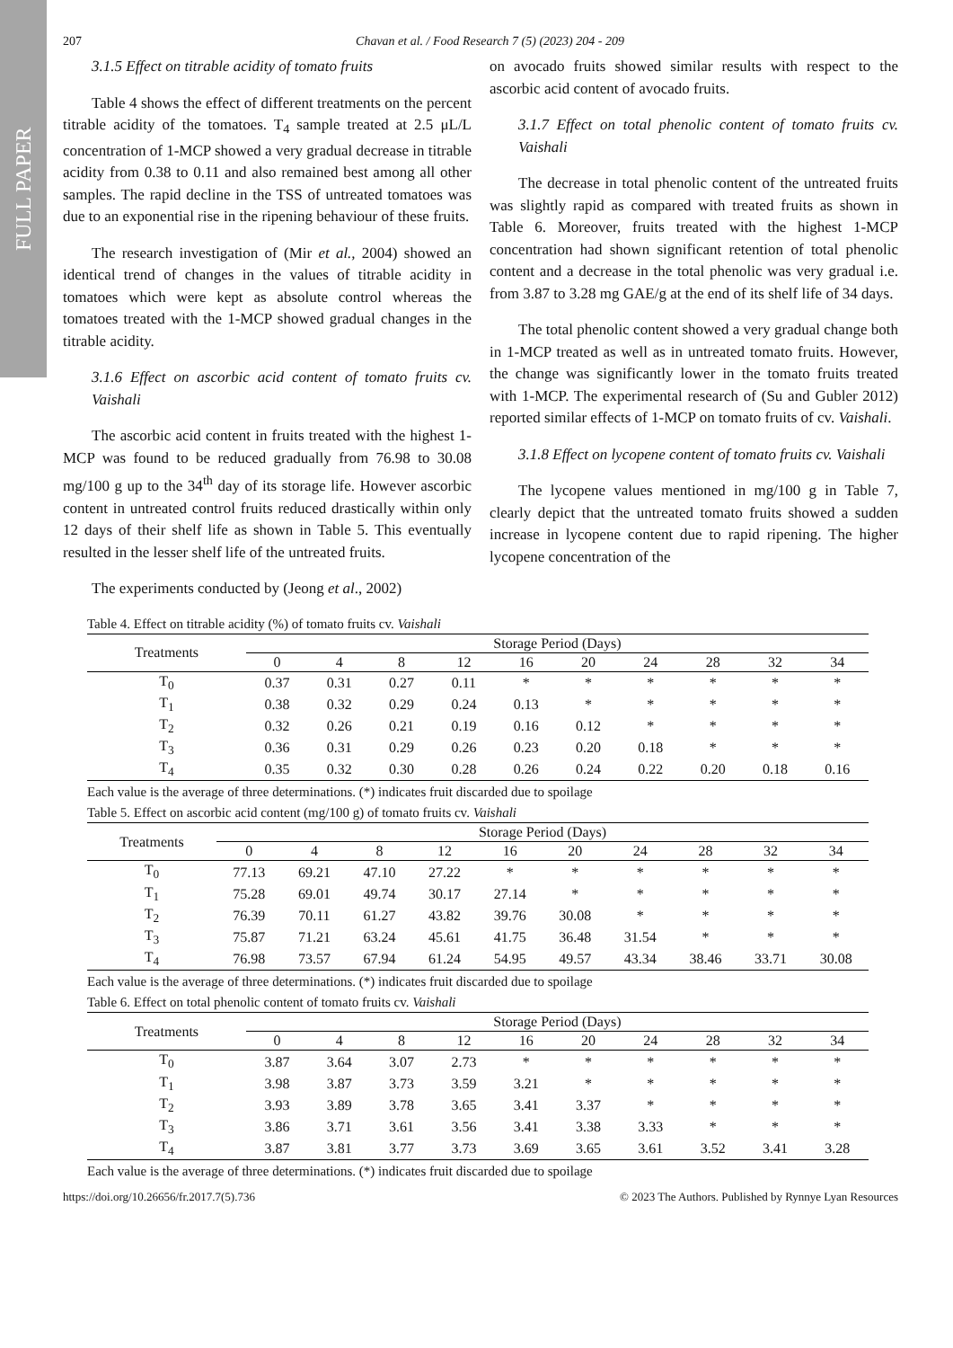FULL PAPER
207 Chavan et al. / Food Research 7 (5) (2023) 204 - 209
3.1.5 Effect on titrable acidity of tomato fruits
Table 4 shows the effect of different treatments on the percent titrable acidity of the tomatoes. T<sub>4</sub> sample treated at 2.5 μL/L concentration of 1-MCP showed a very gradual decrease in titrable acidity from 0.38 to 0.11 and also remained best among all other samples. The rapid decline in the TSS of untreated tomatoes was due to an exponential rise in the ripening behaviour of these fruits.
The research investigation of (Mir et al., 2004) showed an identical trend of changes in the values of titrable acidity in tomatoes which were kept as absolute control whereas the tomatoes treated with the 1-MCP showed gradual changes in the titrable acidity.
3.1.6 Effect on ascorbic acid content of tomato fruits cv. Vaishali
The ascorbic acid content in fruits treated with the highest 1-MCP was found to be reduced gradually from 76.98 to 30.08 mg/100 g up to the 34<sup>th</sup> day of its storage life. However ascorbic content in untreated control fruits reduced drastically within only 12 days of their shelf life as shown in Table 5. This eventually resulted in the lesser shelf life of the untreated fruits.
The experiments conducted by (Jeong et al., 2002)
on avocado fruits showed similar results with respect to the ascorbic acid content of avocado fruits.
3.1.7 Effect on total phenolic content of tomato fruits cv. Vaishali
The decrease in total phenolic content of the untreated fruits was slightly rapid as compared with treated fruits as shown in Table 6. Moreover, fruits treated with the highest 1-MCP concentration had shown significant retention of total phenolic content and a decrease in the total phenolic was very gradual i.e. from 3.87 to 3.28 mg GAE/g at the end of its shelf life of 34 days.
The total phenolic content showed a very gradual change both in 1-MCP treated as well as in untreated tomato fruits. However, the change was significantly lower in the tomato fruits treated with 1-MCP. The experimental research of (Su and Gubler 2012) reported similar effects of 1-MCP on tomato fruits of cv. Vaishali.
3.1.8 Effect on lycopene content of tomato fruits cv. Vaishali
The lycopene values mentioned in mg/100 g in Table 7, clearly depict that the untreated tomato fruits showed a sudden increase in lycopene content due to rapid ripening. The higher lycopene concentration of the
Table 4. Effect on titrable acidity (%) of tomato fruits cv. Vaishali
| Treatments | Storage Period (Days) | | | | | | | | | |
| --- | --- | --- | --- | --- | --- | --- | --- | --- | --- | --- |
| | 0 | 4 | 8 | 12 | 16 | 20 | 24 | 28 | 32 | 34 |
| T<sub>0</sub> | 0.37 | 0.31 | 0.27 | 0.11 | * | * | * | * | * | * |
| T<sub>1</sub> | 0.38 | 0.32 | 0.29 | 0.24 | 0.13 | * | * | * | * | * |
| T<sub>2</sub> | 0.32 | 0.26 | 0.21 | 0.19 | 0.16 | 0.12 | * | * | * | * |
| T<sub>3</sub> | 0.36 | 0.31 | 0.29 | 0.26 | 0.23 | 0.20 | 0.18 | * | * | * |
| T<sub>4</sub> | 0.35 | 0.32 | 0.30 | 0.28 | 0.26 | 0.24 | 0.22 | 0.20 | 0.18 | 0.16 |
Each value is the average of three determinations. (*) indicates fruit discarded due to spoilage
Table 5. Effect on ascorbic acid content (mg/100 g) of tomato fruits cv. Vaishali
| Treatments | Storage Period (Days) | | | | | | | | | |
| --- | --- | --- | --- | --- | --- | --- | --- | --- | --- | --- |
| | 0 | 4 | 8 | 12 | 16 | 20 | 24 | 28 | 32 | 34 |
| T<sub>0</sub> | 77.13 | 69.21 | 47.10 | 27.22 | * | * | * | * | * | * |
| T<sub>1</sub> | 75.28 | 69.01 | 49.74 | 30.17 | 27.14 | * | * | * | * | * |
| T<sub>2</sub> | 76.39 | 70.11 | 61.27 | 43.82 | 39.76 | 30.08 | * | * | * | * |
| T<sub>3</sub> | 75.87 | 71.21 | 63.24 | 45.61 | 41.75 | 36.48 | 31.54 | * | * | * |
| T<sub>4</sub> | 76.98 | 73.57 | 67.94 | 61.24 | 54.95 | 49.57 | 43.34 | 38.46 | 33.71 | 30.08 |
Each value is the average of three determinations. (*) indicates fruit discarded due to spoilage
Table 6. Effect on total phenolic content of tomato fruits cv. Vaishali
| Treatments | Storage Period (Days) | | | | | | | | | |
| --- | --- | --- | --- | --- | --- | --- | --- | --- | --- | --- |
| | 0 | 4 | 8 | 12 | 16 | 20 | 24 | 28 | 32 | 34 |
| T<sub>0</sub> | 3.87 | 3.64 | 3.07 | 2.73 | * | * | * | * | * | * |
| T<sub>1</sub> | 3.98 | 3.87 | 3.73 | 3.59 | 3.21 | * | * | * | * | * |
| T<sub>2</sub> | 3.93 | 3.89 | 3.78 | 3.65 | 3.41 | 3.37 | * | * | * | * |
| T<sub>3</sub> | 3.86 | 3.71 | 3.61 | 3.56 | 3.41 | 3.38 | 3.33 | * | * | * |
| T<sub>4</sub> | 3.87 | 3.81 | 3.77 | 3.73 | 3.69 | 3.65 | 3.61 | 3.52 | 3.41 | 3.28 |
Each value is the average of three determinations. (*) indicates fruit discarded due to spoilage
https://doi.org/10.26656/fr.2017.7(5).736 © 2023 The Authors. Published by Rynnye Lyan Resources